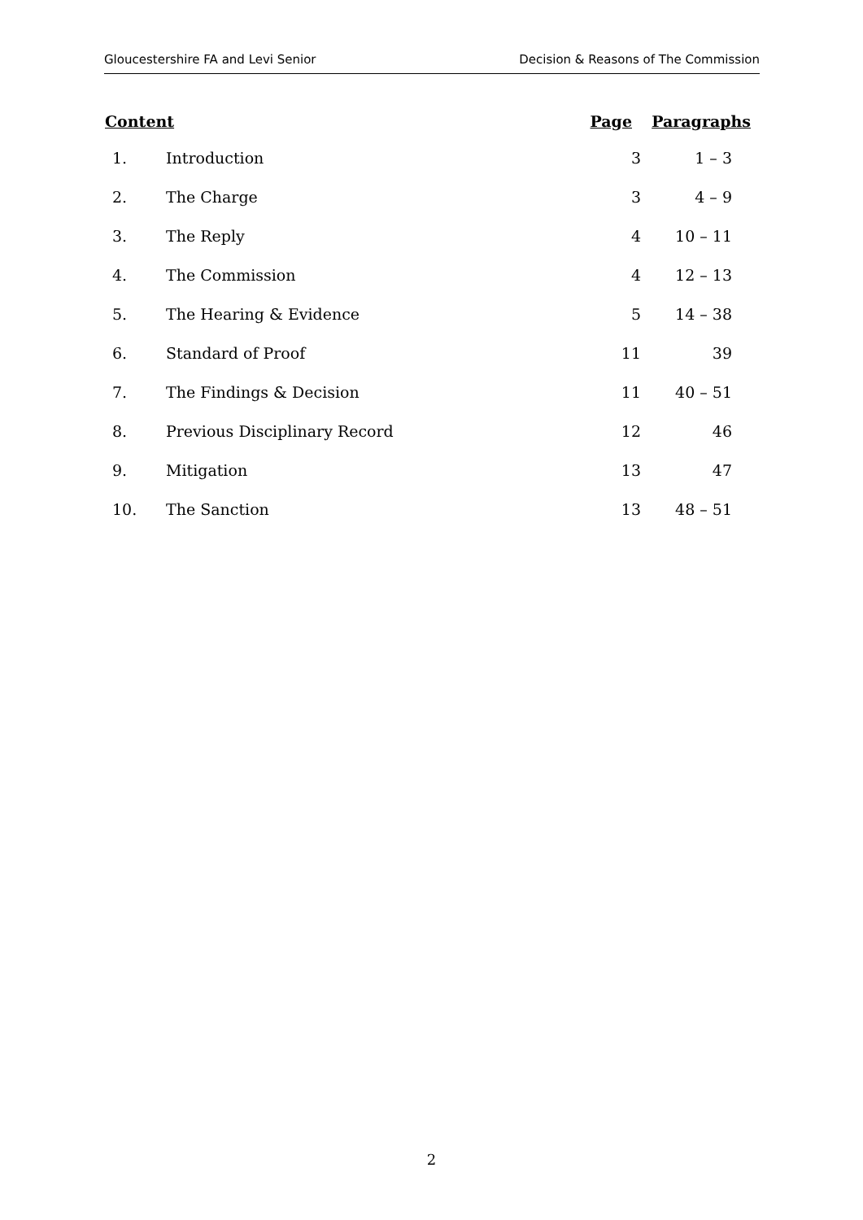Gloucestershire FA and Levi Senior Decision & Reasons of The Commission
| Content | | Page | Paragraphs |
| --- | --- | --- | --- |
| 1. | Introduction | 3 | 1 – 3 |
| 2. | The Charge | 3 | 4 – 9 |
| 3. | The Reply | 4 | 10 – 11 |
| 4. | The Commission | 4 | 12 – 13 |
| 5. | The Hearing & Evidence | 5 | 14 – 38 |
| 6. | Standard of Proof | 11 | 39 |
| 7. | The Findings & Decision | 11 | 40 – 51 |
| 8. | Previous Disciplinary Record | 12 | 46 |
| 9. | Mitigation | 13 | 47 |
| 10. | The Sanction | 13 | 48 – 51 |
2